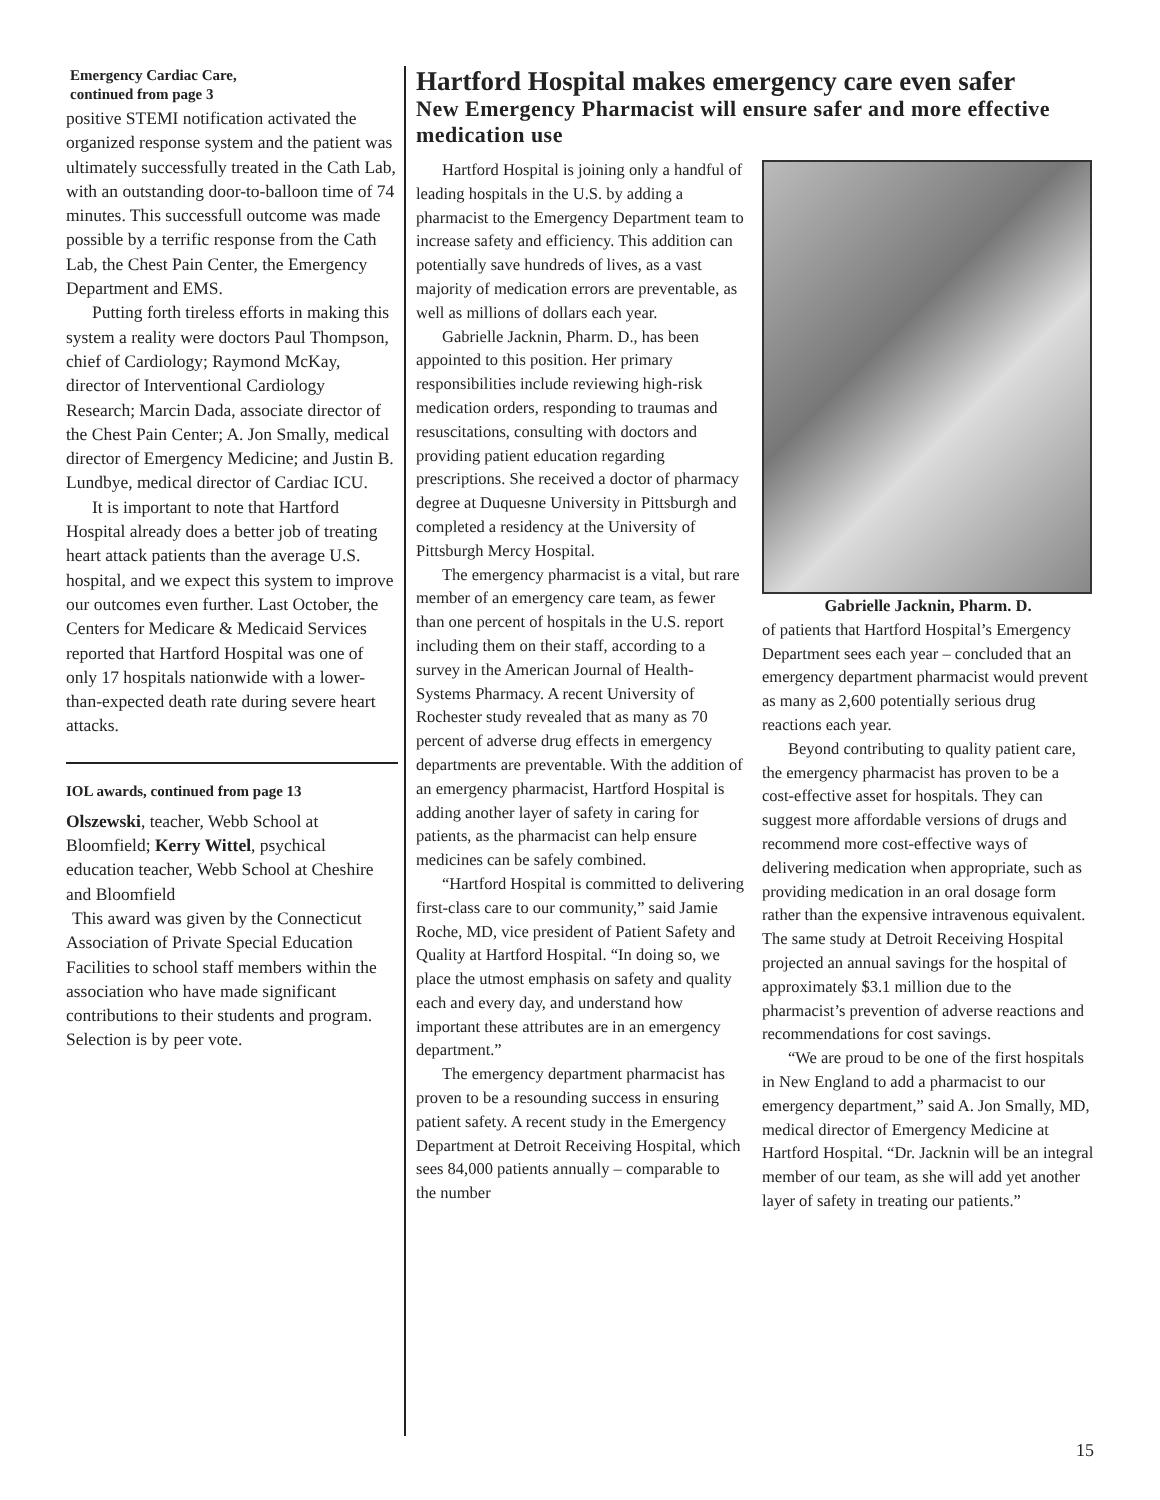Emergency Cardiac Care,
continued from page 3
positive STEMI notification activated the organized response system and the patient was ultimately successfully treated in the Cath Lab, with an outstanding door-to-balloon time of 74 minutes. This successfull outcome was made possible by a terrific response from the Cath Lab, the Chest Pain Center, the Emergency Department and EMS.
Putting forth tireless efforts in making this system a reality were doctors Paul Thompson, chief of Cardiology; Raymond McKay, director of Interventional Cardiology Research; Marcin Dada, associate director of the Chest Pain Center; A. Jon Smally, medical director of Emergency Medicine; and Justin B. Lundbye, medical director of Cardiac ICU.
It is important to note that Hartford Hospital already does a better job of treating heart attack patients than the average U.S. hospital, and we expect this system to improve our outcomes even further. Last October, the Centers for Medicare & Medicaid Services reported that Hartford Hospital was one of only 17 hospitals nationwide with a lower-than-expected death rate during severe heart attacks.
IOL awards, continued from page 13
Olszewski, teacher, Webb School at Bloomfield; Kerry Wittel, psychical education teacher, Webb School at Cheshire and Bloomfield
This award was given by the Connecticut Association of Private Special Education Facilities to school staff members within the association who have made significant contributions to their students and program. Selection is by peer vote.
Hartford Hospital makes emergency care even safer
New Emergency Pharmacist will ensure safer and more effective medication use
Hartford Hospital is joining only a handful of leading hospitals in the U.S. by adding a pharmacist to the Emergency Department team to increase safety and efficiency. This addition can potentially save hundreds of lives, as a vast majority of medication errors are preventable, as well as millions of dollars each year.
Gabrielle Jacknin, Pharm. D., has been appointed to this position. Her primary responsibilities include reviewing high-risk medication orders, responding to traumas and resuscitations, consulting with doctors and providing patient education regarding prescriptions. She received a doctor of pharmacy degree at Duquesne University in Pittsburgh and completed a residency at the University of Pittsburgh Mercy Hospital.
The emergency pharmacist is a vital, but rare member of an emergency care team, as fewer than one percent of hospitals in the U.S. report including them on their staff, according to a survey in the American Journal of Health-Systems Pharmacy. A recent University of Rochester study revealed that as many as 70 percent of adverse drug effects in emergency departments are preventable. With the addition of an emergency pharmacist, Hartford Hospital is adding another layer of safety in caring for patients, as the pharmacist can help ensure medicines can be safely combined.
“Hartford Hospital is committed to delivering first-class care to our community,” said Jamie Roche, MD, vice president of Patient Safety and Quality at Hartford Hospital. “In doing so, we place the utmost emphasis on safety and quality each and every day, and understand how important these attributes are in an emergency department.”
The emergency department pharmacist has proven to be a resounding success in ensuring patient safety. A recent study in the Emergency Department at Detroit Receiving Hospital, which sees 84,000 patients annually – comparable to the number
Gabrielle Jacknin, Pharm. D.
of patients that Hartford Hospital’s Emergency Department sees each year – concluded that an emergency department pharmacist would prevent as many as 2,600 potentially serious drug reactions each year.
Beyond contributing to quality patient care, the emergency pharmacist has proven to be a cost-effective asset for hospitals. They can suggest more affordable versions of drugs and recommend more cost-effective ways of delivering medication when appropriate, such as providing medication in an oral dosage form rather than the expensive intravenous equivalent. The same study at Detroit Receiving Hospital projected an annual savings for the hospital of approximately $3.1 million due to the pharmacist’s prevention of adverse reactions and recommendations for cost savings.
“We are proud to be one of the first hospitals in New England to add a pharmacist to our emergency department,” said A. Jon Smally, MD, medical director of Emergency Medicine at Hartford Hospital. “Dr. Jacknin will be an integral member of our team, as she will add yet another layer of safety in treating our patients.”
15